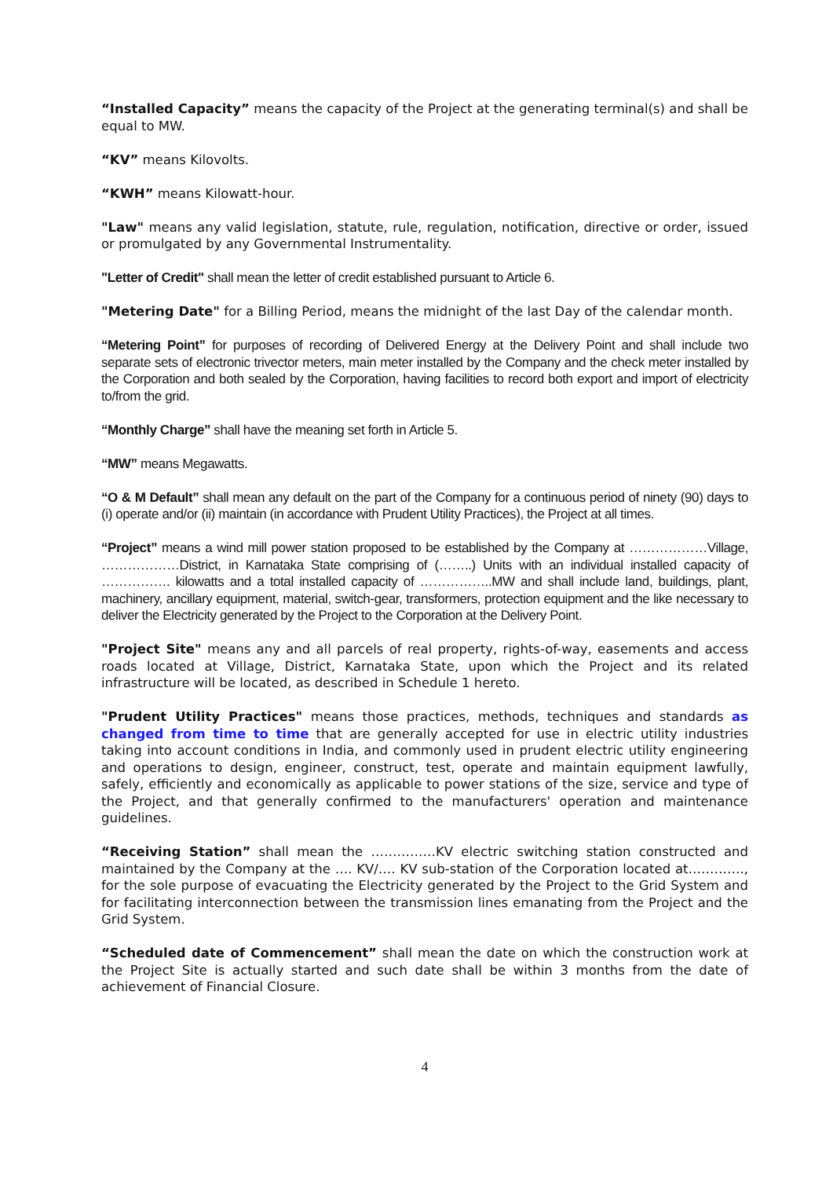“Installed Capacity” means the capacity of the Project at the generating terminal(s) and shall be equal to MW.
“KV” means Kilovolts.
“KWH” means Kilowatt-hour.
"Law" means any valid legislation, statute, rule, regulation, notification, directive or order, issued or promulgated by any Governmental Instrumentality.
"Letter of Credit" shall mean the letter of credit established pursuant to Article 6.
"Metering Date" for a Billing Period, means the midnight of the last Day of the calendar month.
“Metering Point” for purposes of recording of Delivered Energy at the Delivery Point and shall include two separate sets of electronic trivector meters, main meter installed by the Company and the check meter installed by the Corporation and both sealed by the Corporation, having facilities to record both export and import of electricity to/from the grid.
“Monthly Charge” shall have the meaning set forth in Article 5.
“MW” means Megawatts.
“O & M Default” shall mean any default on the part of the Company for a continuous period of ninety (90) days to (i) operate and/or (ii) maintain (in accordance with Prudent Utility Practices), the Project at all times.
“Project” means a wind mill power station proposed to be established by the Company at ………………Village, ………………District, in Karnataka State comprising of (……..) Units with an individual installed capacity of ……………. kilowatts and a total installed capacity of ……………..MW and shall include land, buildings, plant, machinery, ancillary equipment, material, switch-gear, transformers, protection equipment and the like necessary to deliver the Electricity generated by the Project to the Corporation at the Delivery Point.
"Project Site" means any and all parcels of real property, rights-of-way, easements and access roads located at Village, District, Karnataka State, upon which the Project and its related infrastructure will be located, as described in Schedule 1 hereto.
"Prudent Utility Practices" means those practices, methods, techniques and standards as changed from time to time that are generally accepted for use in electric utility industries taking into account conditions in India, and commonly used in prudent electric utility engineering and operations to design, engineer, construct, test, operate and maintain equipment lawfully, safely, efficiently and economically as applicable to power stations of the size, service and type of the Project, and that generally confirmed to the manufacturers' operation and maintenance guidelines.
“Receiving Station” shall mean the ……………KV electric switching station constructed and maintained by the Company at the …. KV/…. KV sub-station of the Corporation located at…………., for the sole purpose of evacuating the Electricity generated by the Project to the Grid System and for facilitating interconnection between the transmission lines emanating from the Project and the Grid System.
“Scheduled date of Commencement” shall mean the date on which the construction work at the Project Site is actually started and such date shall be within 3 months from the date of achievement of Financial Closure.
4